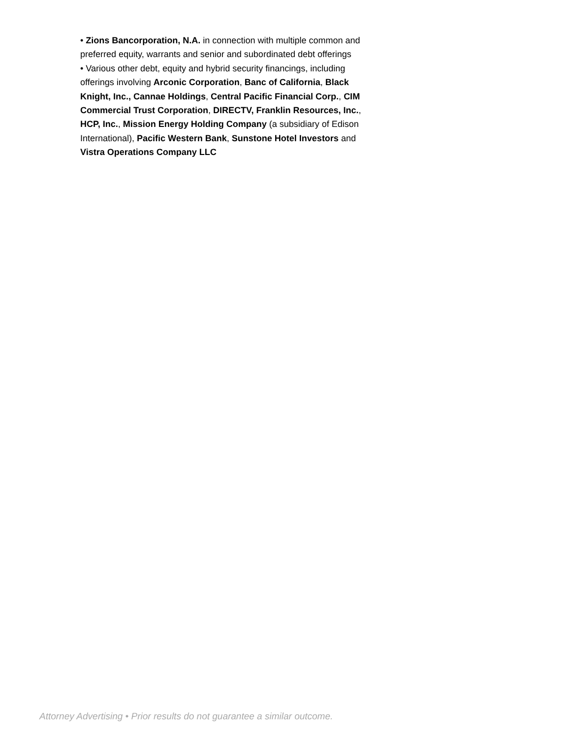• Zions Bancorporation, N.A. in connection with multiple common and preferred equity, warrants and senior and subordinated debt offerings
• Various other debt, equity and hybrid security financings, including offerings involving Arconic Corporation, Banc of California, Black Knight, Inc., Cannae Holdings, Central Pacific Financial Corp., CIM Commercial Trust Corporation, DIRECTV, Franklin Resources, Inc., HCP, Inc., Mission Energy Holding Company (a subsidiary of Edison International), Pacific Western Bank, Sunstone Hotel Investors and Vistra Operations Company LLC
Attorney Advertising • Prior results do not guarantee a similar outcome.